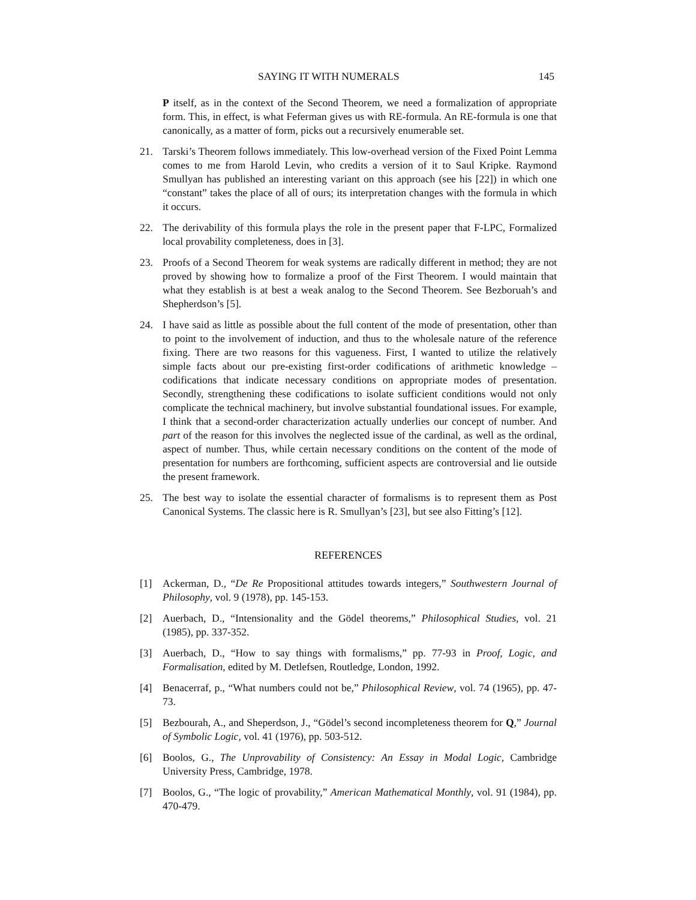SAYING IT WITH NUMERALS 145
P itself, as in the context of the Second Theorem, we need a formalization of appropriate form. This, in effect, is what Feferman gives us with RE-formula. An RE-formula is one that canonically, as a matter of form, picks out a recursively enumerable set.
21. Tarski’s Theorem follows immediately. This low-overhead version of the Fixed Point Lemma comes to me from Harold Levin, who credits a version of it to Saul Kripke. Raymond Smullyan has published an interesting variant on this approach (see his [22]) in which one “constant” takes the place of all of ours; its interpretation changes with the formula in which it occurs.
22. The derivability of this formula plays the role in the present paper that F-LPC, Formalized local provability completeness, does in [3].
23. Proofs of a Second Theorem for weak systems are radically different in method; they are not proved by showing how to formalize a proof of the First Theorem. I would maintain that what they establish is at best a weak analog to the Second Theorem. See Bezboruah’s and Shepherdson’s [5].
24. I have said as little as possible about the full content of the mode of presentation, other than to point to the involvement of induction, and thus to the wholesale nature of the reference fixing. There are two reasons for this vagueness. First, I wanted to utilize the relatively simple facts about our pre-existing first-order codifications of arithmetic knowledge – codifications that indicate necessary conditions on appropriate modes of presentation. Secondly, strengthening these codifications to isolate sufficient conditions would not only complicate the technical machinery, but involve substantial foundational issues. For example, I think that a second-order characterization actually underlies our concept of number. And part of the reason for this involves the neglected issue of the cardinal, as well as the ordinal, aspect of number. Thus, while certain necessary conditions on the content of the mode of presentation for numbers are forthcoming, sufficient aspects are controversial and lie outside the present framework.
25. The best way to isolate the essential character of formalisms is to represent them as Post Canonical Systems. The classic here is R. Smullyan’s [23], but see also Fitting’s [12].
REFERENCES
[1] Ackerman, D., “De Re Propositional attitudes towards integers,” Southwestern Journal of Philosophy, vol. 9 (1978), pp. 145-153.
[2] Auerbach, D., “Intensionality and the Gödel theorems,” Philosophical Studies, vol. 21 (1985), pp. 337-352.
[3] Auerbach, D., “How to say things with formalisms,” pp. 77-93 in Proof, Logic, and Formalisation, edited by M. Detlefsen, Routledge, London, 1992.
[4] Benacerraf, p., “What numbers could not be,” Philosophical Review, vol. 74 (1965), pp. 47-73.
[5] Bezbourah, A., and Sheperdson, J., “Gödel’s second incompleteness theorem for Q,” Journal of Symbolic Logic, vol. 41 (1976), pp. 503-512.
[6] Boolos, G., The Unprovability of Consistency: An Essay in Modal Logic, Cambridge University Press, Cambridge, 1978.
[7] Boolos, G., “The logic of provability,” American Mathematical Monthly, vol. 91 (1984), pp. 470-479.